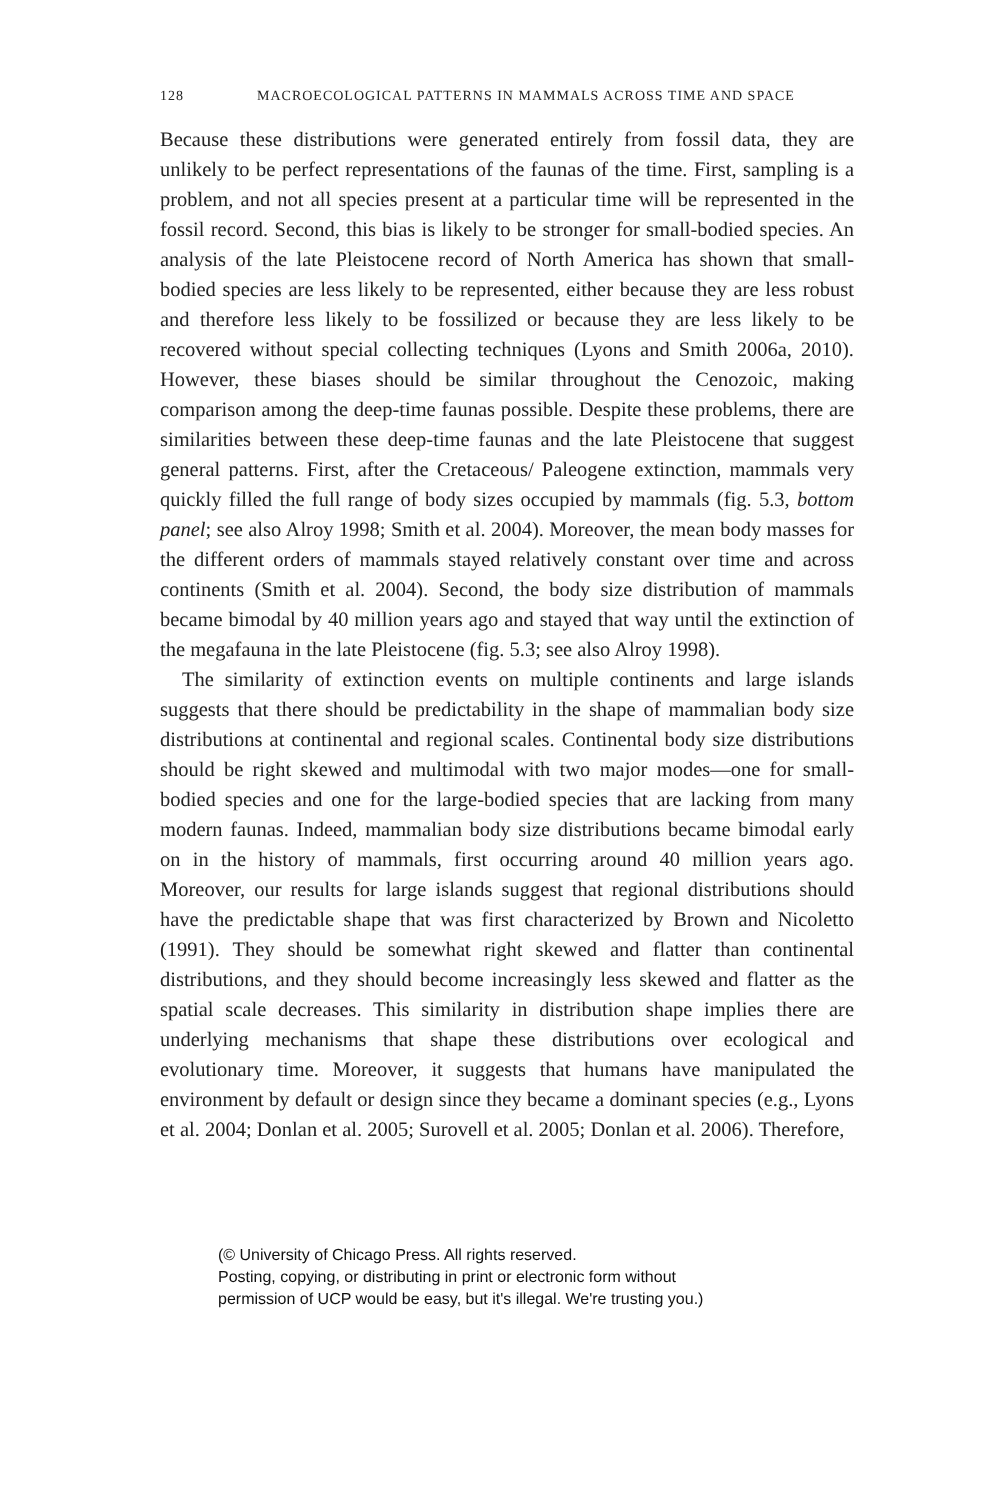128 MACROECOLOGICAL PATTERNS IN MAMMALS ACROSS TIME AND SPACE
Because these distributions were generated entirely from fossil data, they are unlikely to be perfect representations of the faunas of the time. First, sampling is a problem, and not all species present at a particular time will be represented in the fossil record. Second, this bias is likely to be stronger for small-bodied species. An analysis of the late Pleistocene record of North America has shown that small-bodied species are less likely to be represented, either because they are less robust and therefore less likely to be fossilized or because they are less likely to be recovered without special collecting techniques (Lyons and Smith 2006a, 2010). However, these biases should be similar throughout the Cenozoic, making comparison among the deep-time faunas possible. Despite these problems, there are similarities between these deep-time faunas and the late Pleistocene that suggest general patterns. First, after the Cretaceous/ Paleogene extinction, mammals very quickly filled the full range of body sizes occupied by mammals (fig. 5.3, bottom panel; see also Alroy 1998; Smith et al. 2004). Moreover, the mean body masses for the different orders of mammals stayed relatively constant over time and across continents (Smith et al. 2004). Second, the body size distribution of mammals became bimodal by 40 million years ago and stayed that way until the extinction of the megafauna in the late Pleistocene (fig. 5.3; see also Alroy 1998).
The similarity of extinction events on multiple continents and large islands suggests that there should be predictability in the shape of mammalian body size distributions at continental and regional scales. Continental body size distributions should be right skewed and multimodal with two major modes—one for small-bodied species and one for the large-bodied species that are lacking from many modern faunas. Indeed, mammalian body size distributions became bimodal early on in the history of mammals, first occurring around 40 million years ago. Moreover, our results for large islands suggest that regional distributions should have the predictable shape that was first characterized by Brown and Nicoletto (1991). They should be somewhat right skewed and flatter than continental distributions, and they should become increasingly less skewed and flatter as the spatial scale decreases. This similarity in distribution shape implies there are underlying mechanisms that shape these distributions over ecological and evolutionary time. Moreover, it suggests that humans have manipulated the environment by default or design since they became a dominant species (e.g., Lyons et al. 2004; Donlan et al. 2005; Surovell et al. 2005; Donlan et al. 2006). Therefore,
(© University of Chicago Press. All rights reserved.
Posting, copying, or distributing in print or electronic form without
permission of UCP would be easy, but it's illegal. We're trusting you.)